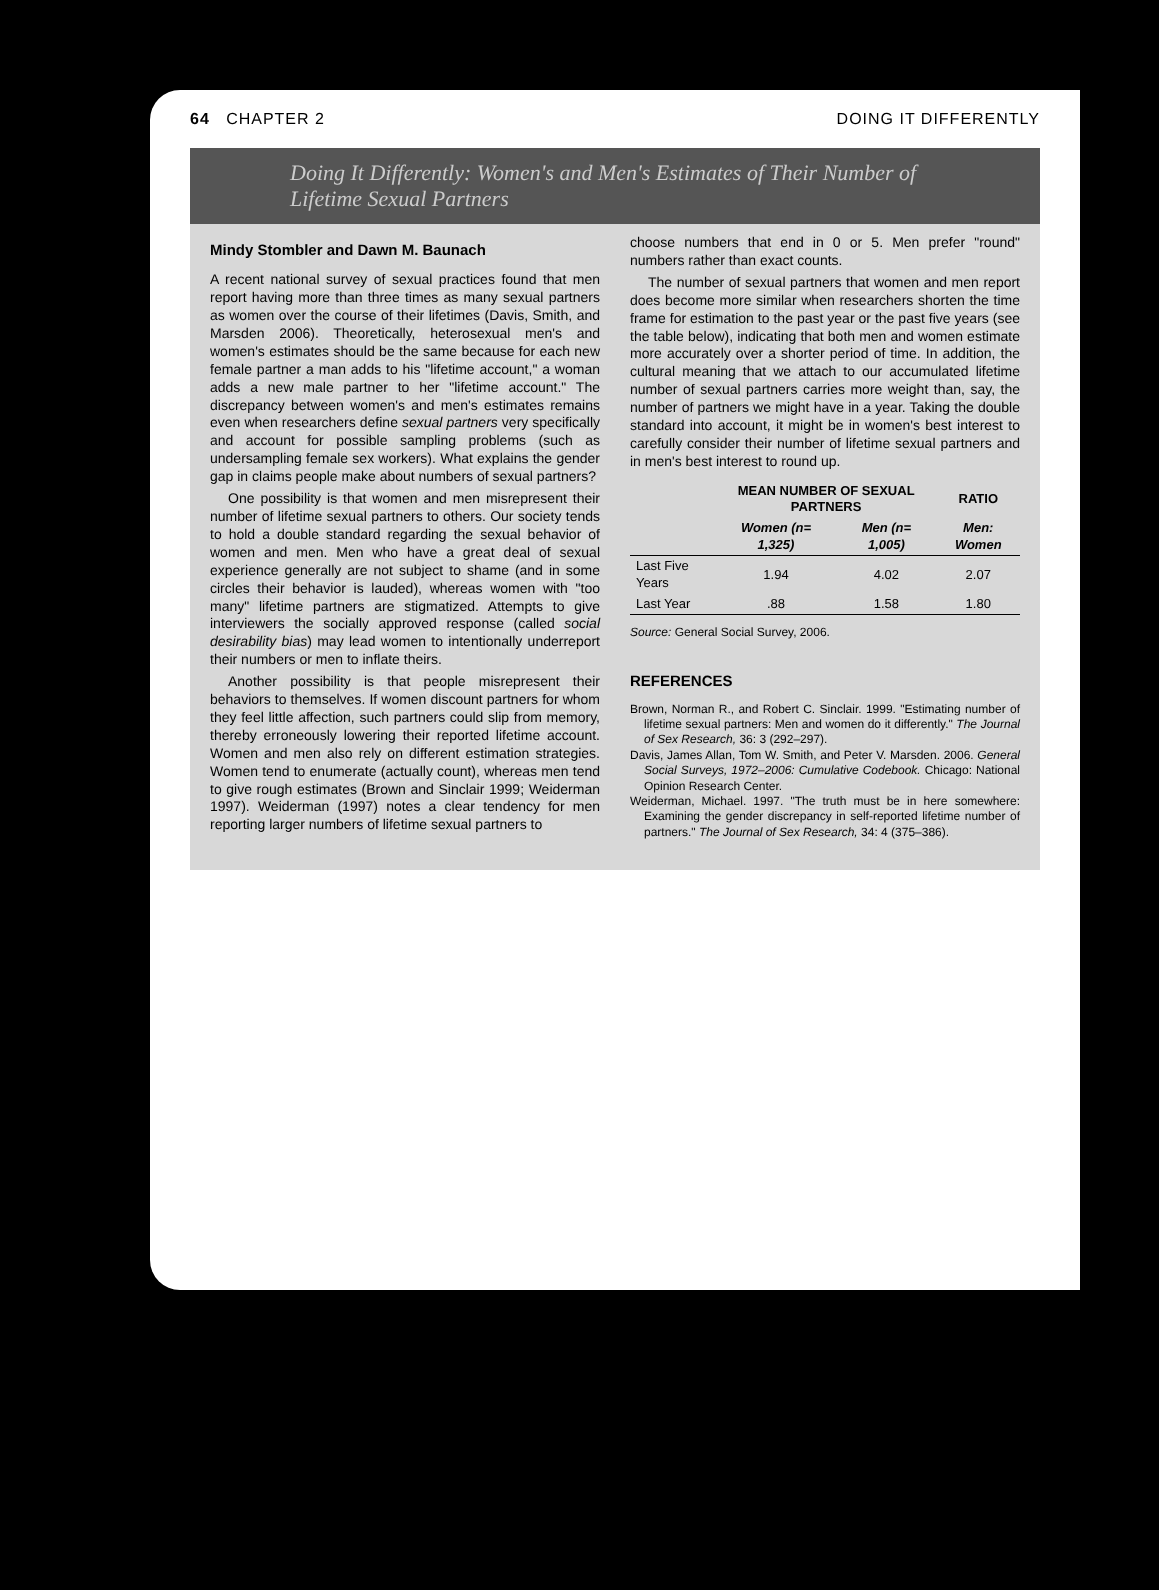64 CHAPTER 2 DOING IT DIFFERENTLY
Doing It Differently: Women's and Men's Estimates of Their Number of Lifetime Sexual Partners
Mindy Stombler and Dawn M. Baunach
A recent national survey of sexual practices found that men report having more than three times as many sexual partners as women over the course of their lifetimes (Davis, Smith, and Marsden 2006). Theoretically, heterosexual men's and women's estimates should be the same because for each new female partner a man adds to his "lifetime account," a woman adds a new male partner to her "lifetime account." The discrepancy between women's and men's estimates remains even when researchers define sexual partners very specifically and account for possible sampling problems (such as undersampling female sex workers). What explains the gender gap in claims people make about numbers of sexual partners?
One possibility is that women and men misrepresent their number of lifetime sexual partners to others. Our society tends to hold a double standard regarding the sexual behavior of women and men. Men who have a great deal of sexual experience generally are not subject to shame (and in some circles their behavior is lauded), whereas women with "too many" lifetime partners are stigmatized. Attempts to give interviewers the socially approved response (called social desirability bias) may lead women to intentionally underreport their numbers or men to inflate theirs.
Another possibility is that people misrepresent their behaviors to themselves. If women discount partners for whom they feel little affection, such partners could slip from memory, thereby erroneously lowering their reported lifetime account. Women and men also rely on different estimation strategies. Women tend to enumerate (actually count), whereas men tend to give rough estimates (Brown and Sinclair 1999; Weiderman 1997). Weiderman (1997) notes a clear tendency for men reporting larger numbers of lifetime sexual partners to
choose numbers that end in 0 or 5. Men prefer "round" numbers rather than exact counts.
The number of sexual partners that women and men report does become more similar when researchers shorten the time frame for estimation to the past year or the past five years (see the table below), indicating that both men and women estimate more accurately over a shorter period of time. In addition, the cultural meaning that we attach to our accumulated lifetime number of sexual partners carries more weight than, say, the number of partners we might have in a year. Taking the double standard into account, it might be in women's best interest to carefully consider their number of lifetime sexual partners and in men's best interest to round up.
| | MEAN NUMBER OF SEXUAL PARTNERS | | RATIO |
| --- | --- | --- | --- |
| | Women (n= 1,325) | Men (n= 1,005) | Men: Women |
| Last Five Years | 1.94 | 4.02 | 2.07 |
| Last Year | .88 | 1.58 | 1.80 |
Source: General Social Survey, 2006.
REFERENCES
Brown, Norman R., and Robert C. Sinclair. 1999. "Estimating number of lifetime sexual partners: Men and women do it differently." The Journal of Sex Research, 36: 3 (292–297).
Davis, James Allan, Tom W. Smith, and Peter V. Marsden. 2006. General Social Surveys, 1972–2006: Cumulative Codebook. Chicago: National Opinion Research Center.
Weiderman, Michael. 1997. "The truth must be in here somewhere: Examining the gender discrepancy in self-reported lifetime number of partners." The Journal of Sex Research, 34: 4 (375–386).